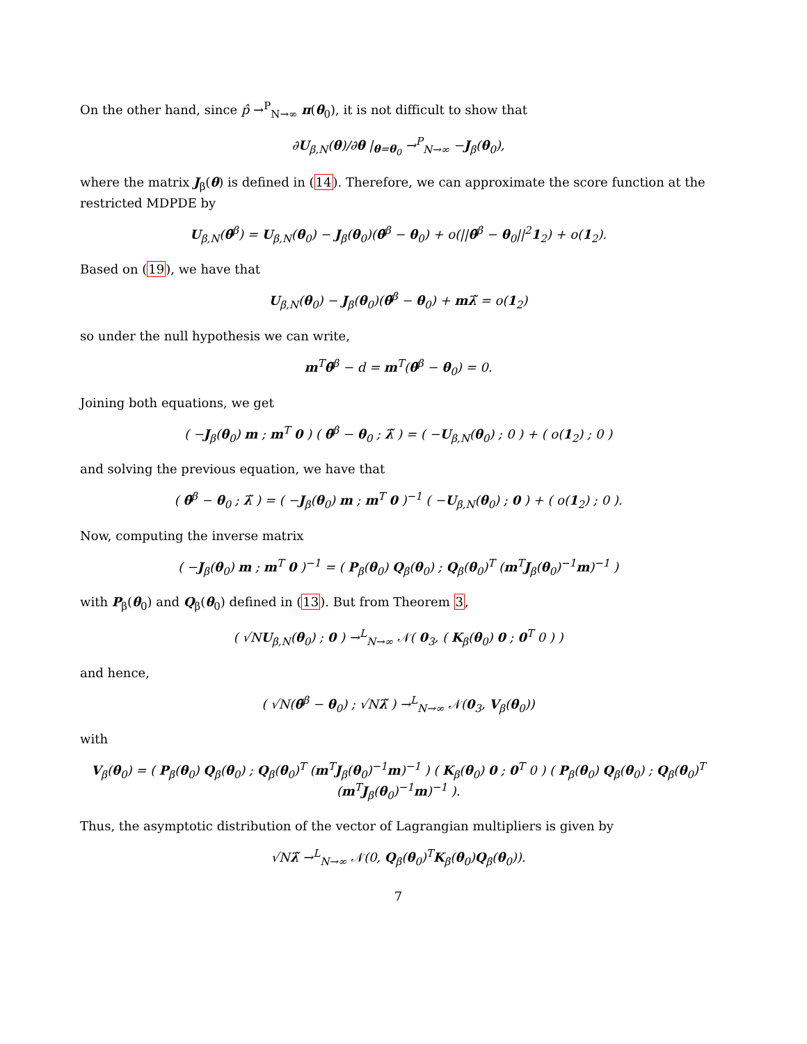On the other hand, since p̂ →<sup>P</sup><sub>N→∞</sub> π(θ<sub>0</sub>), it is not difficult to show that
∂U<sub>β,N</sub>(θ)/∂θ |<sub>θ=θ<sub>0</sub></sub> →<sup>P</sup><sub>N→∞</sub> −J<sub>β</sub>(θ<sub>0</sub>),
where the matrix J<sub>β</sub>(θ) is defined in (14). Therefore, we can approximate the score function at the restricted MDPDE by
U<sub>β,N</sub>(θ̃<sup>β</sup>) = U<sub>β,N</sub>(θ<sub>0</sub>) − J<sub>β</sub>(θ<sub>0</sub>)(θ̃<sup>β</sup> − θ<sub>0</sub>) + o(||θ̃<sup>β</sup> − θ<sub>0</sub>||<sup>2</sup>1<sub>2</sub>) + o(1<sub>2</sub>).
Based on (19), we have that
U<sub>β,N</sub>(θ<sub>0</sub>) − J<sub>β</sub>(θ<sub>0</sub>)(θ̃<sup>β</sup> − θ<sub>0</sub>) + mλ̃ = o(1<sub>2</sub>)
so under the null hypothesis we can write,
m<sup>T</sup>θ̃<sup>β</sup> − d = m<sup>T</sup>(θ̃<sup>β</sup> − θ<sub>0</sub>) = 0.
Joining both equations, we get
( −J<sub>β</sub>(θ<sub>0</sub>) m ; m<sup>T</sup> 0 ) ( θ̃<sup>β</sup> − θ<sub>0</sub> ; λ̃ ) = ( −U<sub>β,N</sub>(θ<sub>0</sub>) ; 0 ) + ( o(1<sub>2</sub>) ; 0 )
and solving the previous equation, we have that
( θ̃<sup>β</sup> − θ<sub>0</sub> ; λ̃ ) = ( −J<sub>β</sub>(θ<sub>0</sub>) m ; m<sup>T</sup> 0 )<sup>−1</sup> ( −U<sub>β,N</sub>(θ<sub>0</sub>) ; 0 ) + ( o(1<sub>2</sub>) ; 0 ).
Now, computing the inverse matrix
( −J<sub>β</sub>(θ<sub>0</sub>) m ; m<sup>T</sup> 0 )<sup>−1</sup> = ( P<sub>β</sub>(θ<sub>0</sub>) Q<sub>β</sub>(θ<sub>0</sub>) ; Q<sub>β</sub>(θ<sub>0</sub>)<sup>T</sup> (m<sup>T</sup>J<sub>β</sub>(θ<sub>0</sub>)<sup>−1</sup>m)<sup>−1</sup> )
with P<sub>β</sub>(θ<sub>0</sub>) and Q<sub>β</sub>(θ<sub>0</sub>) defined in (13). But from Theorem 3,
( √NU<sub>β,N</sub>(θ<sub>0</sub>) ; 0 ) →<sup>L</sup><sub>N→∞</sub> 𝒩( 0<sub>3</sub>, ( K<sub>β</sub>(θ<sub>0</sub>) 0 ; 0<sup>T</sup> 0 ) )
and hence,
( √N(θ̃<sup>β</sup> − θ<sub>0</sub>) ; √Nλ̃ ) →<sup>L</sup><sub>N→∞</sub> 𝒩(0<sub>3</sub>, V<sub>β</sub>(θ<sub>0</sub>))
with
V<sub>β</sub>(θ<sub>0</sub>) = ( P<sub>β</sub>(θ<sub>0</sub>) Q<sub>β</sub>(θ<sub>0</sub>) ; Q<sub>β</sub>(θ<sub>0</sub>)<sup>T</sup> (m<sup>T</sup>J<sub>β</sub>(θ<sub>0</sub>)<sup>−1</sup>m)<sup>−1</sup> ) ( K<sub>β</sub>(θ<sub>0</sub>) 0 ; 0<sup>T</sup> 0 ) ( P<sub>β</sub>(θ<sub>0</sub>) Q<sub>β</sub>(θ<sub>0</sub>) ; Q<sub>β</sub>(θ<sub>0</sub>)<sup>T</sup> (m<sup>T</sup>J<sub>β</sub>(θ<sub>0</sub>)<sup>−1</sup>m)<sup>−1</sup> ).
Thus, the asymptotic distribution of the vector of Lagrangian multipliers is given by
√Nλ̃ →<sup>L</sup><sub>N→∞</sub> 𝒩(0, Q<sub>β</sub>(θ<sub>0</sub>)<sup>T</sup>K<sub>β</sub>(θ<sub>0</sub>)Q<sub>β</sub>(θ<sub>0</sub>)).
7